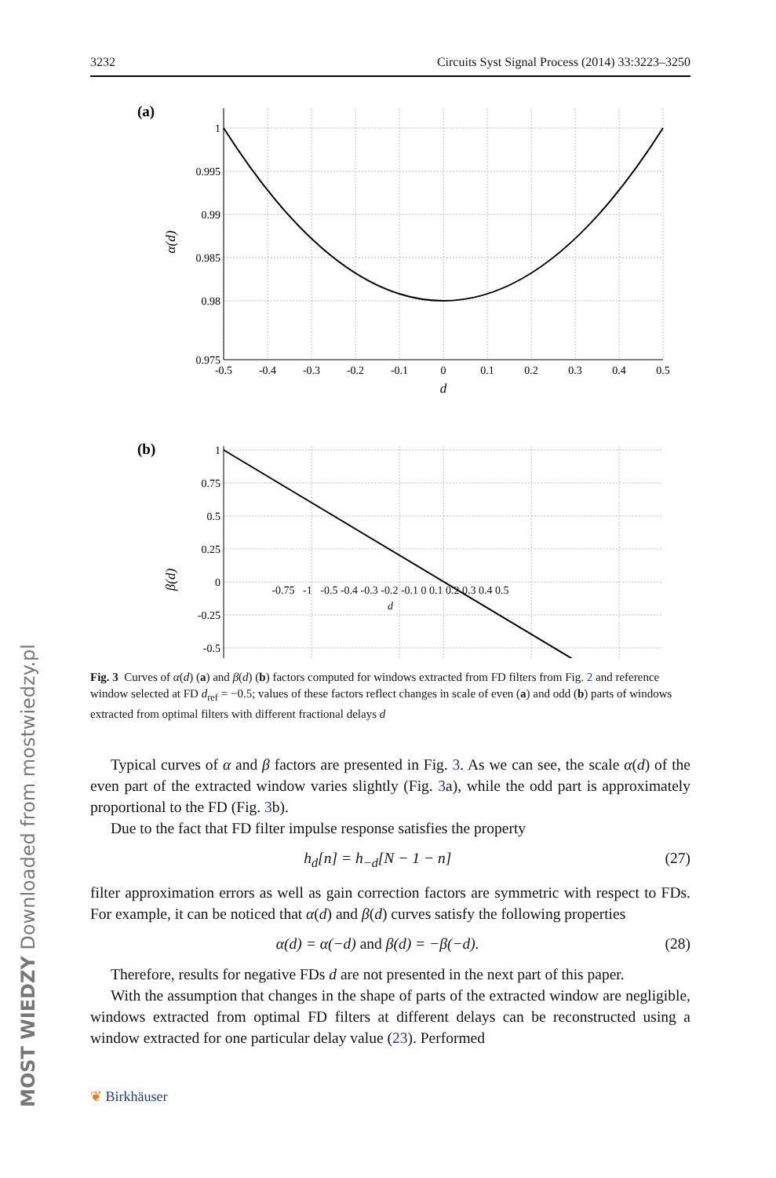MOST WIEDZY Downloaded from mostwiedzy.pl
3232 Circuits Syst Signal Process (2014) 33:3223–3250
(a)
1
0.995
0.99
0.985
0.98
0.975
-0.5
-0.4
-0.3
-0.2
-0.1
0
0.1
0.2
0.3
0.4
0.5
d
α(d)
(b)
1
0.75
0.5
0.25
0
-0.25
-0.5
β(d)
-0.75 -1 -0.5 -0.4 -0.3 -0.2 -0.1 0 0.1 0.2 0.3 0.4 0.5
d
Fig. 3 Curves of α(d) (a) and β(d) (b) factors computed for windows extracted from FD filters from Fig. 2 and reference window selected at FD d<sub>ref</sub> = −0.5; values of these factors reflect changes in scale of even (a) and odd (b) parts of windows extracted from optimal filters with different fractional delays d
Typical curves of α and β factors are presented in Fig. 3. As we can see, the scale α(d) of the even part of the extracted window varies slightly (Fig. 3a), while the odd part is approximately proportional to the FD (Fig. 3b).
Due to the fact that FD filter impulse response satisfies the property
h<sub>d</sub>[n] = h<sub>−d</sub>[N − 1 − n] (27)
filter approximation errors as well as gain correction factors are symmetric with respect to FDs. For example, it can be noticed that α(d) and β(d) curves satisfy the following properties
α(d) = α(−d) and β(d) = −β(−d). (28)
Therefore, results for negative FDs d are not presented in the next part of this paper.
With the assumption that changes in the shape of parts of the extracted window are negligible, windows extracted from optimal FD filters at different delays can be reconstructed using a window extracted for one particular delay value (23). Performed
❦ Birkhäuser